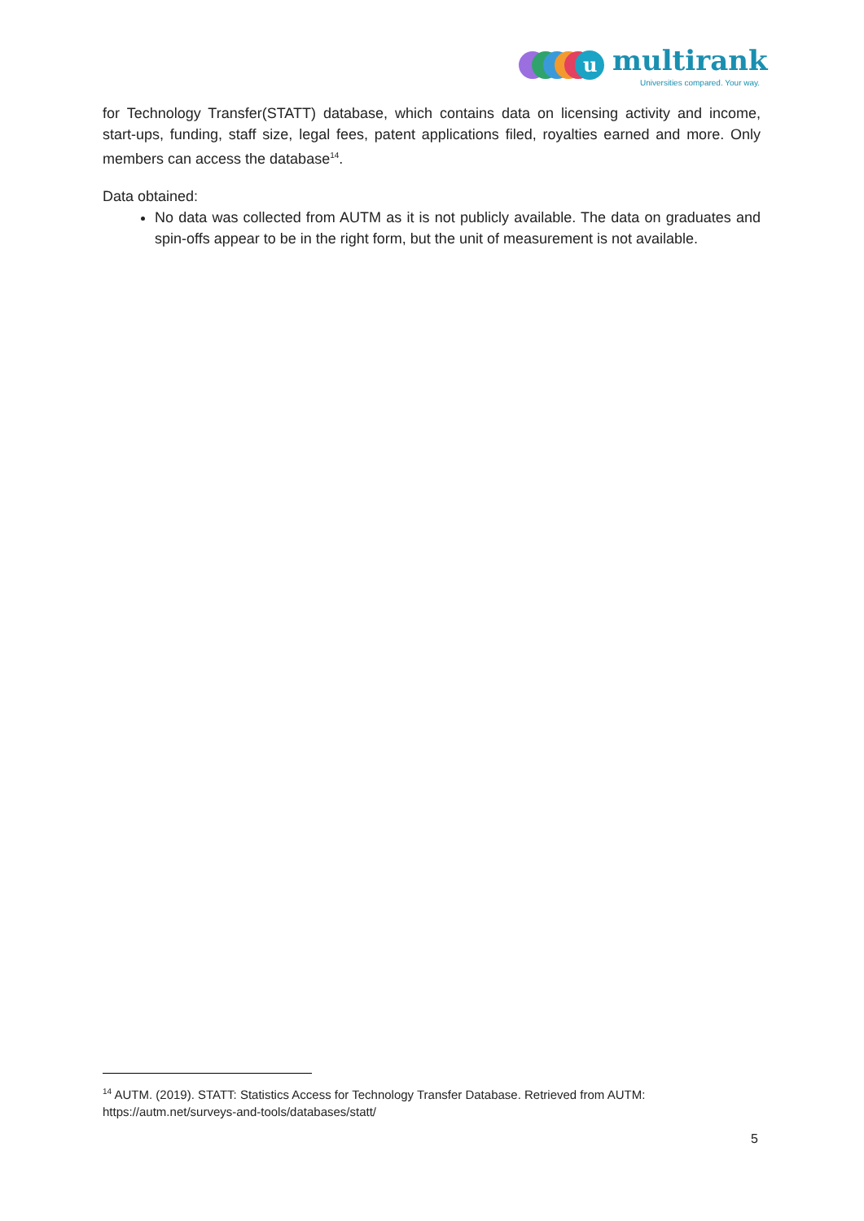u
multirank
Universities compared. Your way.
for Technology Transfer(STATT) database, which contains data on licensing activity and income, start-ups, funding, staff size, legal fees, patent applications filed, royalties earned and more. Only members can access the database<sup>14</sup>.
Data obtained:
No data was collected from AUTM as it is not publicly available. The data on graduates and spin-offs appear to be in the right form, but the unit of measurement is not available.
<sup>14</sup> AUTM. (2019). STATT: Statistics Access for Technology Transfer Database. Retrieved from AUTM: https://autm.net/surveys-and-tools/databases/statt/
5